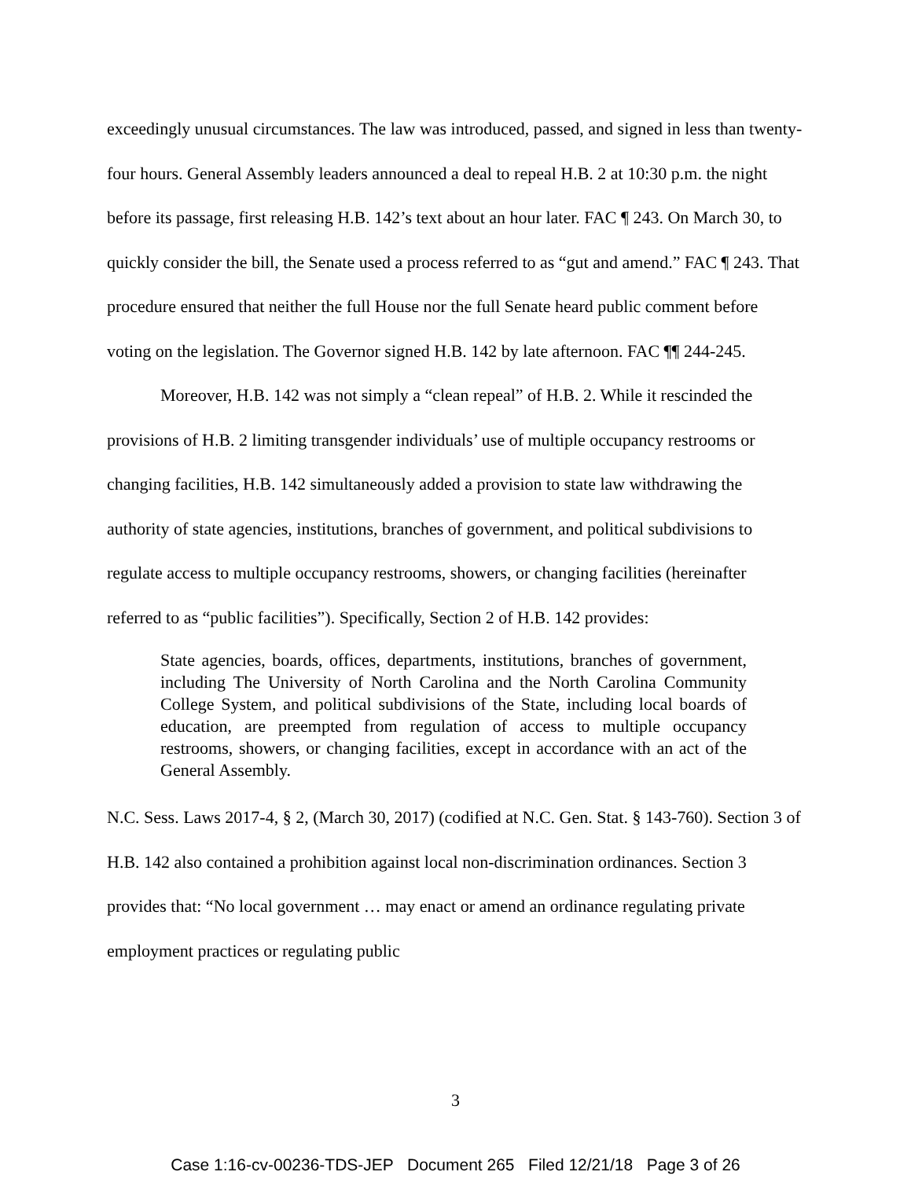exceedingly unusual circumstances. The law was introduced, passed, and signed in less than twenty-four hours. General Assembly leaders announced a deal to repeal H.B. 2 at 10:30 p.m. the night before its passage, first releasing H.B. 142’s text about an hour later. FAC ¶ 243. On March 30, to quickly consider the bill, the Senate used a process referred to as “gut and amend.” FAC ¶ 243. That procedure ensured that neither the full House nor the full Senate heard public comment before voting on the legislation. The Governor signed H.B. 142 by late afternoon. FAC ¶¶ 244-245.
Moreover, H.B. 142 was not simply a “clean repeal” of H.B. 2. While it rescinded the provisions of H.B. 2 limiting transgender individuals’ use of multiple occupancy restrooms or changing facilities, H.B. 142 simultaneously added a provision to state law withdrawing the authority of state agencies, institutions, branches of government, and political subdivisions to regulate access to multiple occupancy restrooms, showers, or changing facilities (hereinafter referred to as “public facilities”). Specifically, Section 2 of H.B. 142 provides:
State agencies, boards, offices, departments, institutions, branches of government, including The University of North Carolina and the North Carolina Community College System, and political subdivisions of the State, including local boards of education, are preempted from regulation of access to multiple occupancy restrooms, showers, or changing facilities, except in accordance with an act of the General Assembly.
N.C. Sess. Laws 2017-4, § 2, (March 30, 2017) (codified at N.C. Gen. Stat. § 143-760). Section 3 of H.B. 142 also contained a prohibition against local non-discrimination ordinances. Section 3 provides that: “No local government … may enact or amend an ordinance regulating private employment practices or regulating public
3
Case 1:16-cv-00236-TDS-JEP Document 265 Filed 12/21/18 Page 3 of 26